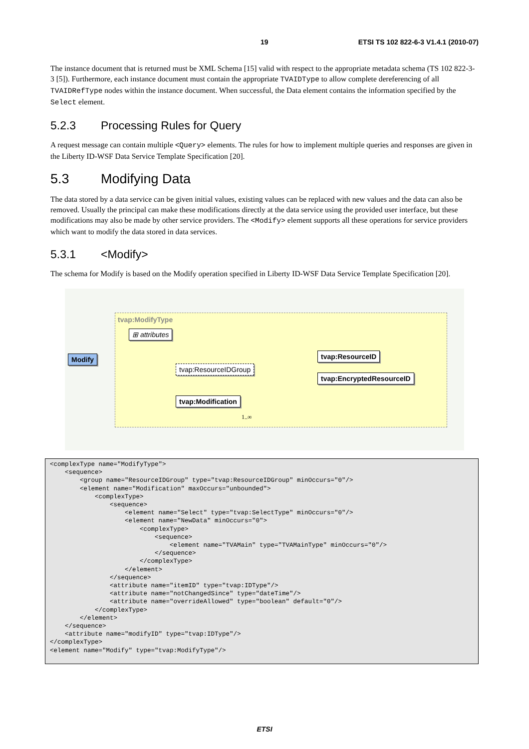19 ETSI TS 102 822-6-3 V1.4.1 (2010-07)
The instance document that is returned must be XML Schema [15] valid with respect to the appropriate metadata schema (TS 102 822-3-3 [5]). Furthermore, each instance document must contain the appropriate TVAIDType to allow complete dereferencing of all TVAIDRefType nodes within the instance document. When successful, the Data element contains the information specified by the Select element.
5.2.3 Processing Rules for Query
A request message can contain multiple <Query> elements. The rules for how to implement multiple queries and responses are given in the Liberty ID-WSF Data Service Template Specification [20].
5.3 Modifying Data
The data stored by a data service can be given initial values, existing values can be replaced with new values and the data can also be removed. Usually the principal can make these modifications directly at the data service using the provided user interface, but these modifications may also be made by other service providers. The <Modify> element supports all these operations for service providers which want to modify the data stored in data services.
5.3.1 <Modify>
The schema for Modify is based on the Modify operation specified in Liberty ID-WSF Data Service Template Specification [20].
tvap:ModifyType
⊞ attributes
Modify
tvap:ResourceIDGroup
tvap:ResourceID
tvap:EncryptedResourceID
tvap:Modification
1..∞
<complexType name="ModifyType">
    <sequence>
        <group name="ResourceIDGroup" type="tvap:ResourceIDGroup" minOccurs="0"/>
        <element name="Modification" maxOccurs="unbounded">
            <complexType>
                <sequence>
                    <element name="Select" type="tvap:SelectType" minOccurs="0"/>
                    <element name="NewData" minOccurs="0">
                        <complexType>
                            <sequence>
                                <element name="TVAMain" type="TVAMainType" minOccurs="0"/>
                            </sequence>
                        </complexType>
                    </element>
                </sequence>
                <attribute name="itemID" type="tvap:IDType"/>
                <attribute name="notChangedSince" type="dateTime"/>
                <attribute name="overrideAllowed" type="boolean" default="0"/>
            </complexType>
        </element>
    </sequence>
    <attribute name="modifyID" type="tvap:IDType"/>
</complexType>
<element name="Modify" type="tvap:ModifyType"/>
ETSI